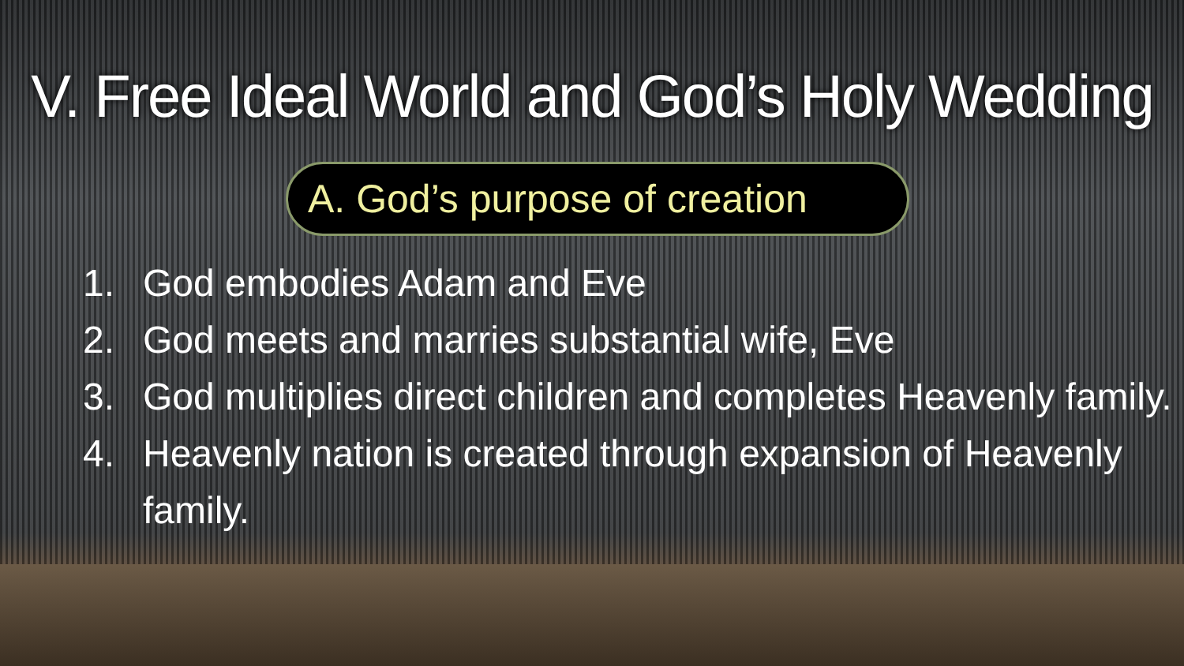V. Free Ideal World and God’s Holy Wedding
A. God’s purpose of creation
1. God embodies Adam and Eve
2. God meets and marries substantial wife, Eve
3. God multiplies direct children and completes Heavenly family.
4. Heavenly nation is created through expansion of Heavenly family.